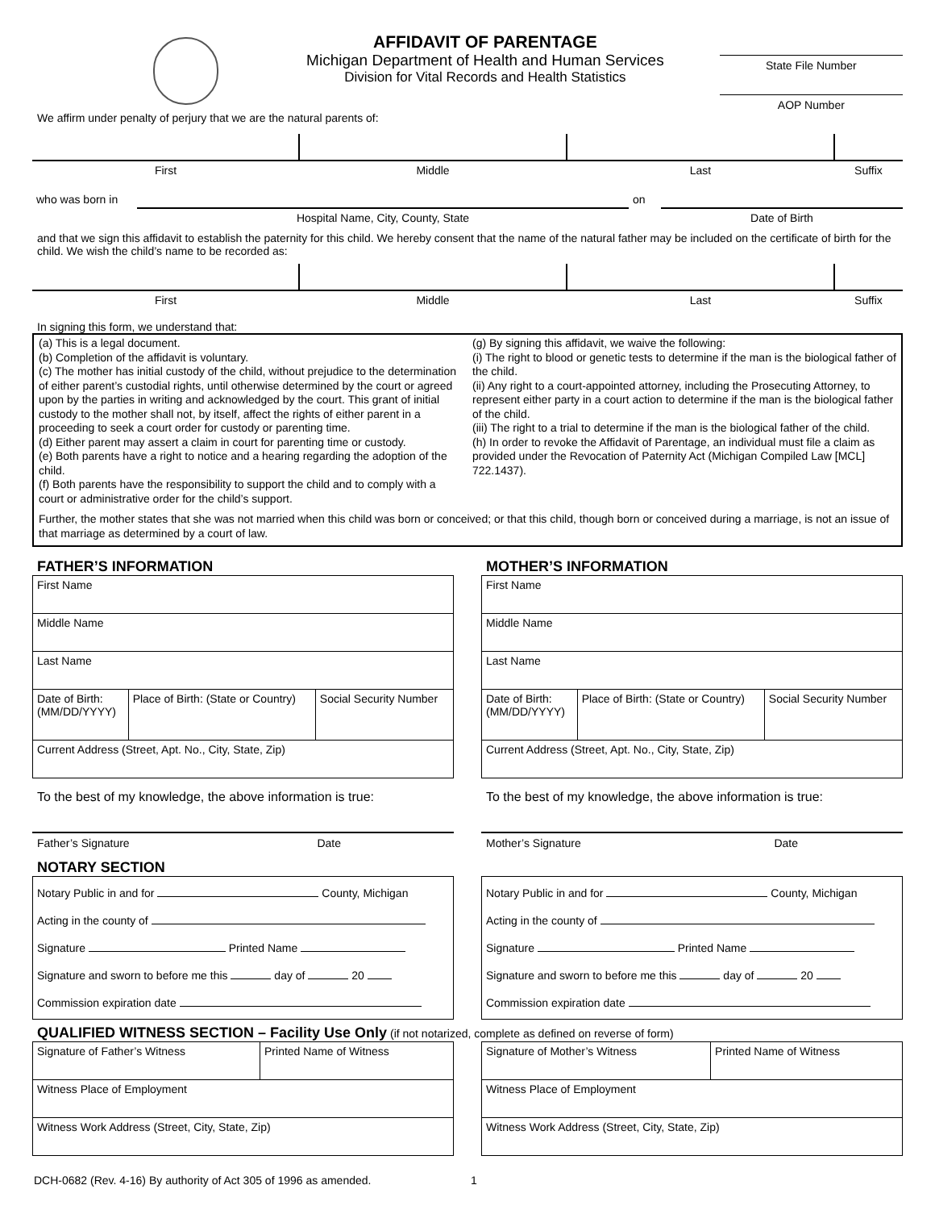AFFIDAVIT OF PARENTAGE
Michigan Department of Health and Human Services
Division for Vital Records and Health Statistics
State File Number
AOP Number
We affirm under penalty of perjury that we are the natural parents of:
| First | Middle | Last | Suffix |
| who was born in | | on | |
| | Hospital Name, City, County, State | | Date of Birth |
and that we sign this affidavit to establish the paternity for this child. We hereby consent that the name of the natural father may be included on the certificate of birth for the child. We wish the child’s name to be recorded as:
| First | Middle | Last | Suffix |
In signing this form, we understand that:
(a) This is a legal document.
(b) Completion of the affidavit is voluntary.
(c) The mother has initial custody of the child, without prejudice to the determination of either parent’s custodial rights, until otherwise determined by the court or agreed upon by the parties in writing and acknowledged by the court. This grant of initial custody to the mother shall not, by itself, affect the rights of either parent in a proceeding to seek a court order for custody or parenting time.
(d) Either parent may assert a claim in court for parenting time or custody.
(e) Both parents have a right to notice and a hearing regarding the adoption of the child.
(f) Both parents have the responsibility to support the child and to comply with a court or administrative order for the child’s support.
(g) By signing this affidavit, we waive the following:
(i) The right to blood or genetic tests to determine if the man is the biological father of the child.
(ii) Any right to a court-appointed attorney, including the Prosecuting Attorney, to represent either party in a court action to determine if the man is the biological father of the child.
(iii) The right to a trial to determine if the man is the biological father of the child.
(h) In order to revoke the Affidavit of Parentage, an individual must file a claim as provided under the Revocation of Paternity Act (Michigan Compiled Law [MCL] 722.1437).
Further, the mother states that she was not married when this child was born or conceived; or that this child, though born or conceived during a marriage, is not an issue of that marriage as determined by a court of law.
FATHER’S INFORMATION
| First Name | | |
| Middle Name | | |
| Last Name | | |
| Date of Birth: (MM/DD/YYYY) | Place of Birth: (State or Country) | Social Security Number |
| Current Address (Street, Apt. No., City, State, Zip) | | |
To the best of my knowledge, the above information is true:
Father’s Signature Date
NOTARY SECTION
| Notary Public in and for County, Michigan Acting in the county of Signature Printed Name Signature and sworn to before me this day of 20 Commission expiration date |
MOTHER’S INFORMATION
| First Name | | |
| Middle Name | | |
| Last Name | | |
| Date of Birth: (MM/DD/YYYY) | Place of Birth: (State or Country) | Social Security Number |
| Current Address (Street, Apt. No., City, State, Zip) | | |
To the best of my knowledge, the above information is true:
Mother’s Signature Date
| Notary Public in and for County, Michigan Acting in the county of Signature Printed Name Signature and sworn to before me this day of 20 Commission expiration date |
QUALIFIED WITNESS SECTION – Facility Use Only (if not notarized, complete as defined on reverse of form)
| Signature of Father’s Witness | Printed Name of Witness |
| Witness Place of Employment | |
| Witness Work Address (Street, City, State, Zip) | |
| Signature of Mother’s Witness | Printed Name of Witness |
| Witness Place of Employment | |
| Witness Work Address (Street, City, State, Zip) | |
DCH-0682 (Rev. 4-16) By authority of Act 305 of 1996 as amended. 1